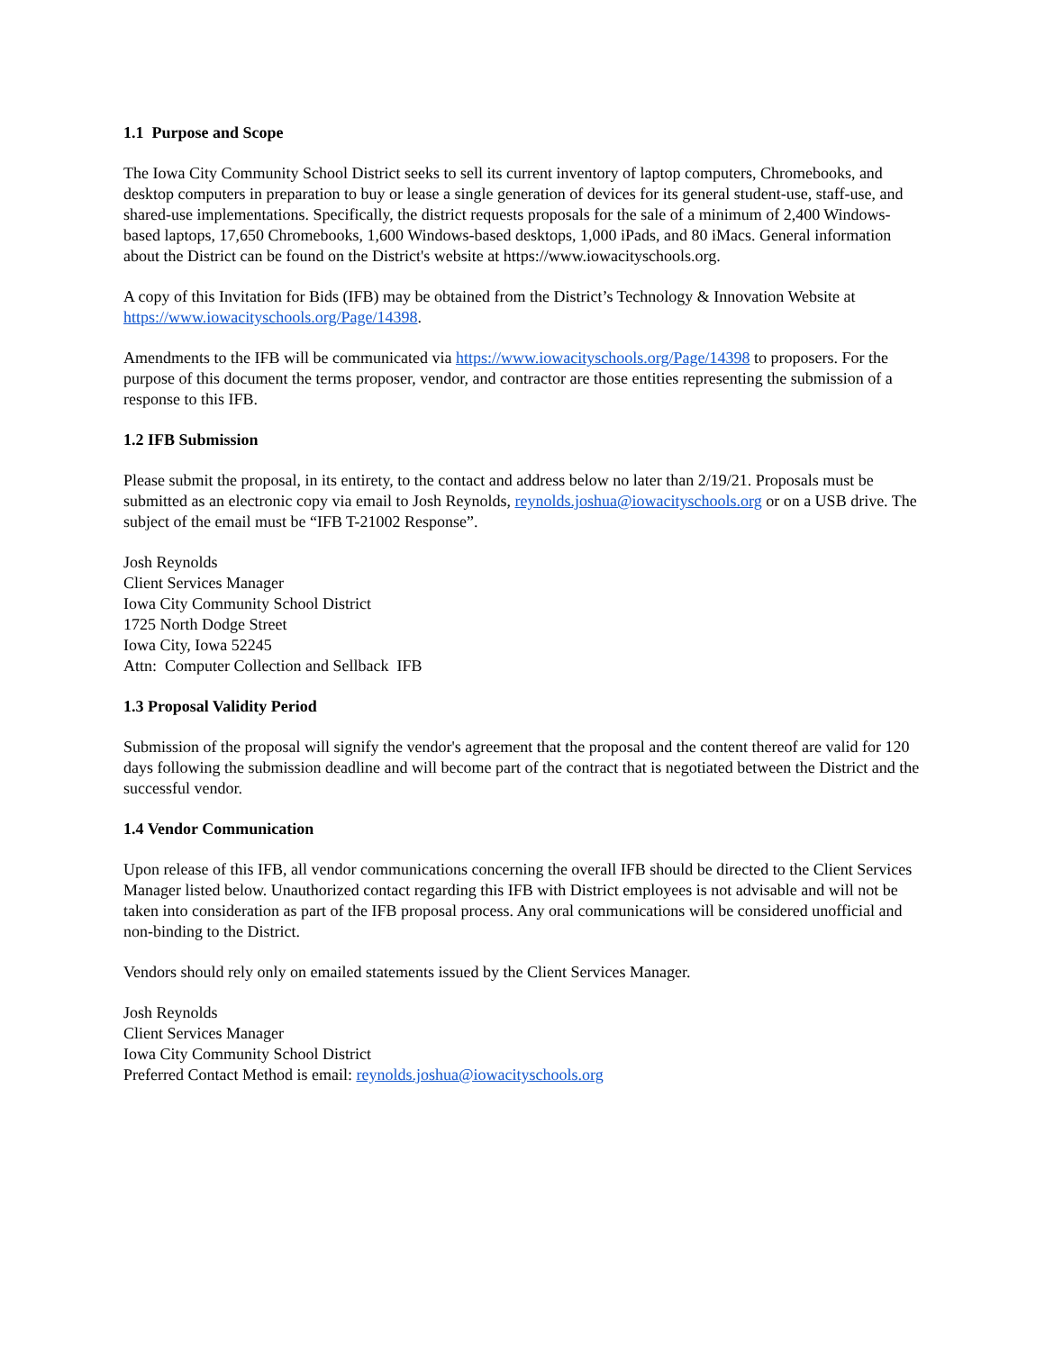1.1 Purpose and Scope
The Iowa City Community School District seeks to sell its current inventory of laptop computers, Chromebooks, and desktop computers in preparation to buy or lease a single generation of devices for its general student-use, staff-use, and shared-use implementations. Specifically, the district requests proposals for the sale of a minimum of 2,400 Windows-based laptops, 17,650 Chromebooks, 1,600 Windows-based desktops, 1,000 iPads, and 80 iMacs. General information about the District can be found on the District's website at https://www.iowacityschools.org.
A copy of this Invitation for Bids (IFB) may be obtained from the District’s Technology & Innovation Website at https://www.iowacityschools.org/Page/14398.
Amendments to the IFB will be communicated via https://www.iowacityschools.org/Page/14398 to proposers. For the purpose of this document the terms proposer, vendor, and contractor are those entities representing the submission of a response to this IFB.
1.2 IFB Submission
Please submit the proposal, in its entirety, to the contact and address below no later than 2/19/21. Proposals must be submitted as an electronic copy via email to Josh Reynolds, reynolds.joshua@iowacityschools.org or on a USB drive. The subject of the email must be “IFB T-21002 Response”.
Josh Reynolds
Client Services Manager
Iowa City Community School District
1725 North Dodge Street
Iowa City, Iowa 52245
Attn: Computer Collection and Sellback IFB
1.3 Proposal Validity Period
Submission of the proposal will signify the vendor's agreement that the proposal and the content thereof are valid for 120 days following the submission deadline and will become part of the contract that is negotiated between the District and the successful vendor.
1.4 Vendor Communication
Upon release of this IFB, all vendor communications concerning the overall IFB should be directed to the Client Services Manager listed below. Unauthorized contact regarding this IFB with District employees is not advisable and will not be taken into consideration as part of the IFB proposal process. Any oral communications will be considered unofficial and non-binding to the District.
Vendors should rely only on emailed statements issued by the Client Services Manager.
Josh Reynolds
Client Services Manager
Iowa City Community School District
Preferred Contact Method is email: reynolds.joshua@iowacityschools.org